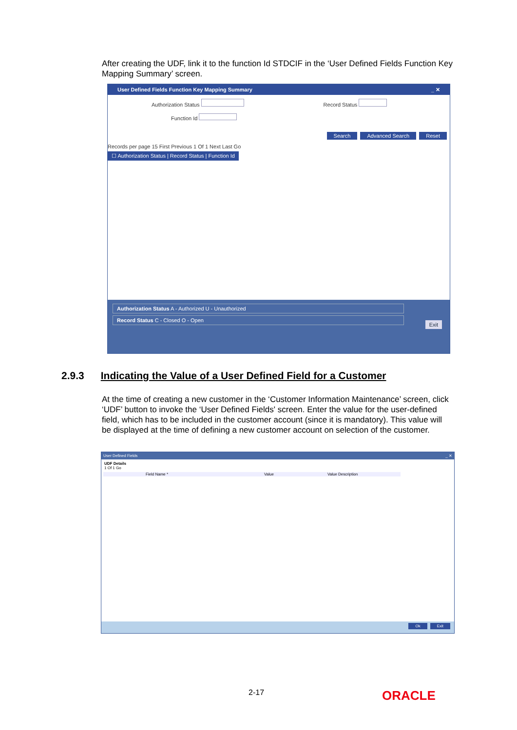After creating the UDF, link it to the function Id STDCIF in the ‘User Defined Fields Function Key Mapping Summary’ screen.
User Defined Fields Function Key Mapping Summary _ ✕
Authorization Status Record Status
Function Id
Search Advanced Search Reset
Records per page 15 First Previous 1 Of 1 Next Last Go
☐ Authorization Status | Record Status | Function Id
Authorization Status A - Authorized U - Unauthorized
Record Status C - Closed O - Open
Exit
2.9.3 Indicating the Value of a User Defined Field for a Customer
At the time of creating a new customer in the ‘Customer Information Maintenance’ screen, click ‘UDF’ button to invoke the ‘User Defined Fields' screen. Enter the value for the user-defined field, which has to be included in the customer account (since it is mandatory). This value will be displayed at the time of defining a new customer account on selection of the customer.
User Defined Fields _ ✕
UDF Details
1 Of 1 Go
Field Name * Value Value Description
Ok Exit
2-17 ORACLE